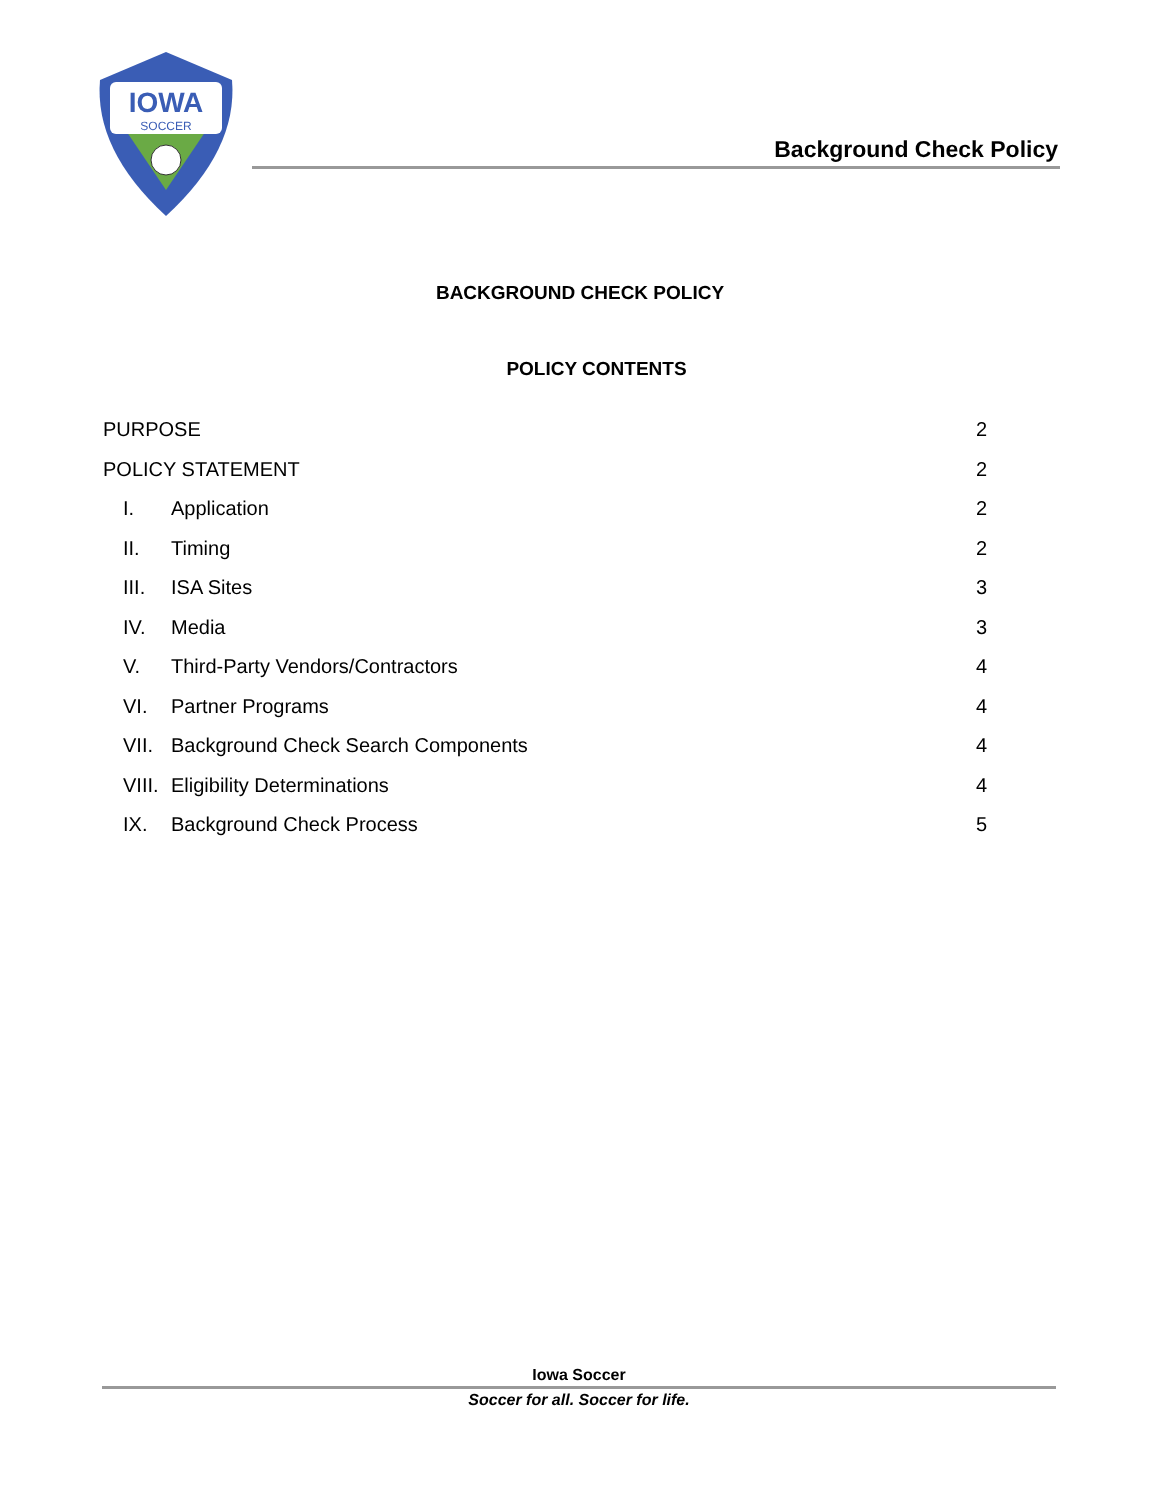IOWA
SOCCER
Background Check Policy
BACKGROUND CHECK POLICY
POLICY CONTENTS
PURPOSE 2
POLICY STATEMENT 2
I. Application 2
II. Timing 2
III. ISA Sites 3
IV. Media 3
V. Third-Party Vendors/Contractors 4
VI. Partner Programs 4
VII. Background Check Search Components 4
VIII. Eligibility Determinations 4
IX. Background Check Process 5
Iowa Soccer
Soccer for all. Soccer for life.